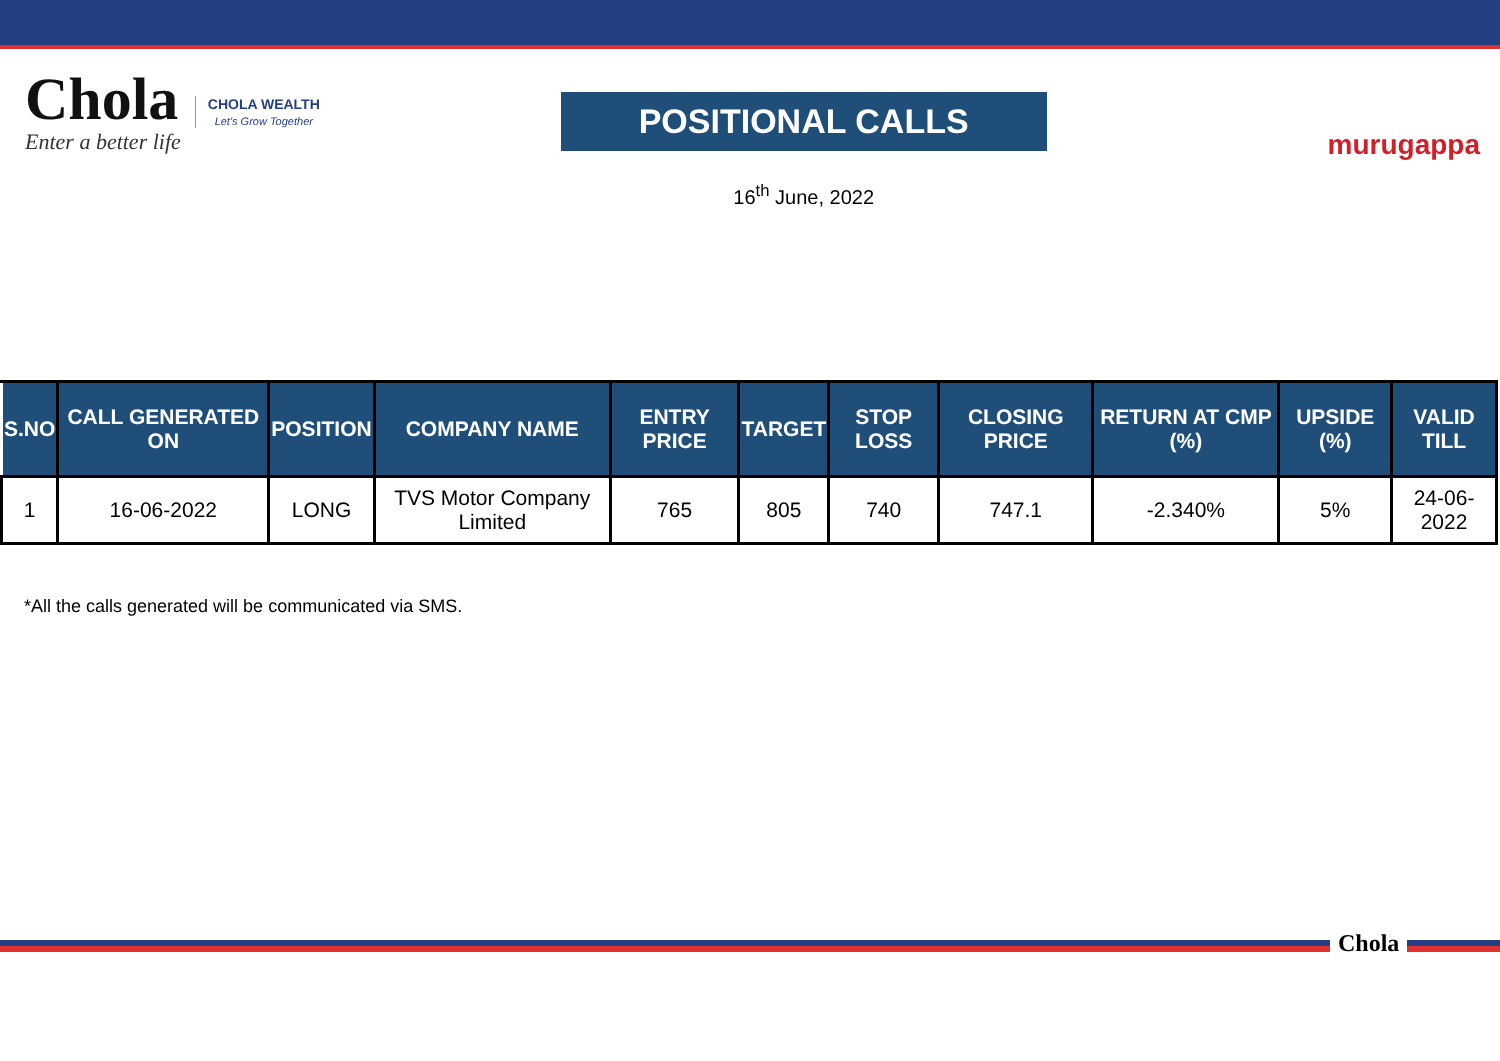Chola
Enter a better life
CHOLA WEALTH
Let's Grow Together
POSITIONAL CALLS
16<sup>th</sup> June, 2022
murugappa
| S.NO | CALL GENERATED ON | POSITION | COMPANY NAME | ENTRY PRICE | TARGET | STOP LOSS | CLOSING PRICE | RETURN AT CMP (%) | UPSIDE (%) | VALID TILL |
| --- | --- | --- | --- | --- | --- | --- | --- | --- | --- | --- |
| 1 | 16-06-2022 | LONG | TVS Motor Company Limited | 765 | 805 | 740 | 747.1 | -2.340% | 5% | 24-06-2022 |
*All the calls generated will be communicated via SMS.
Chola